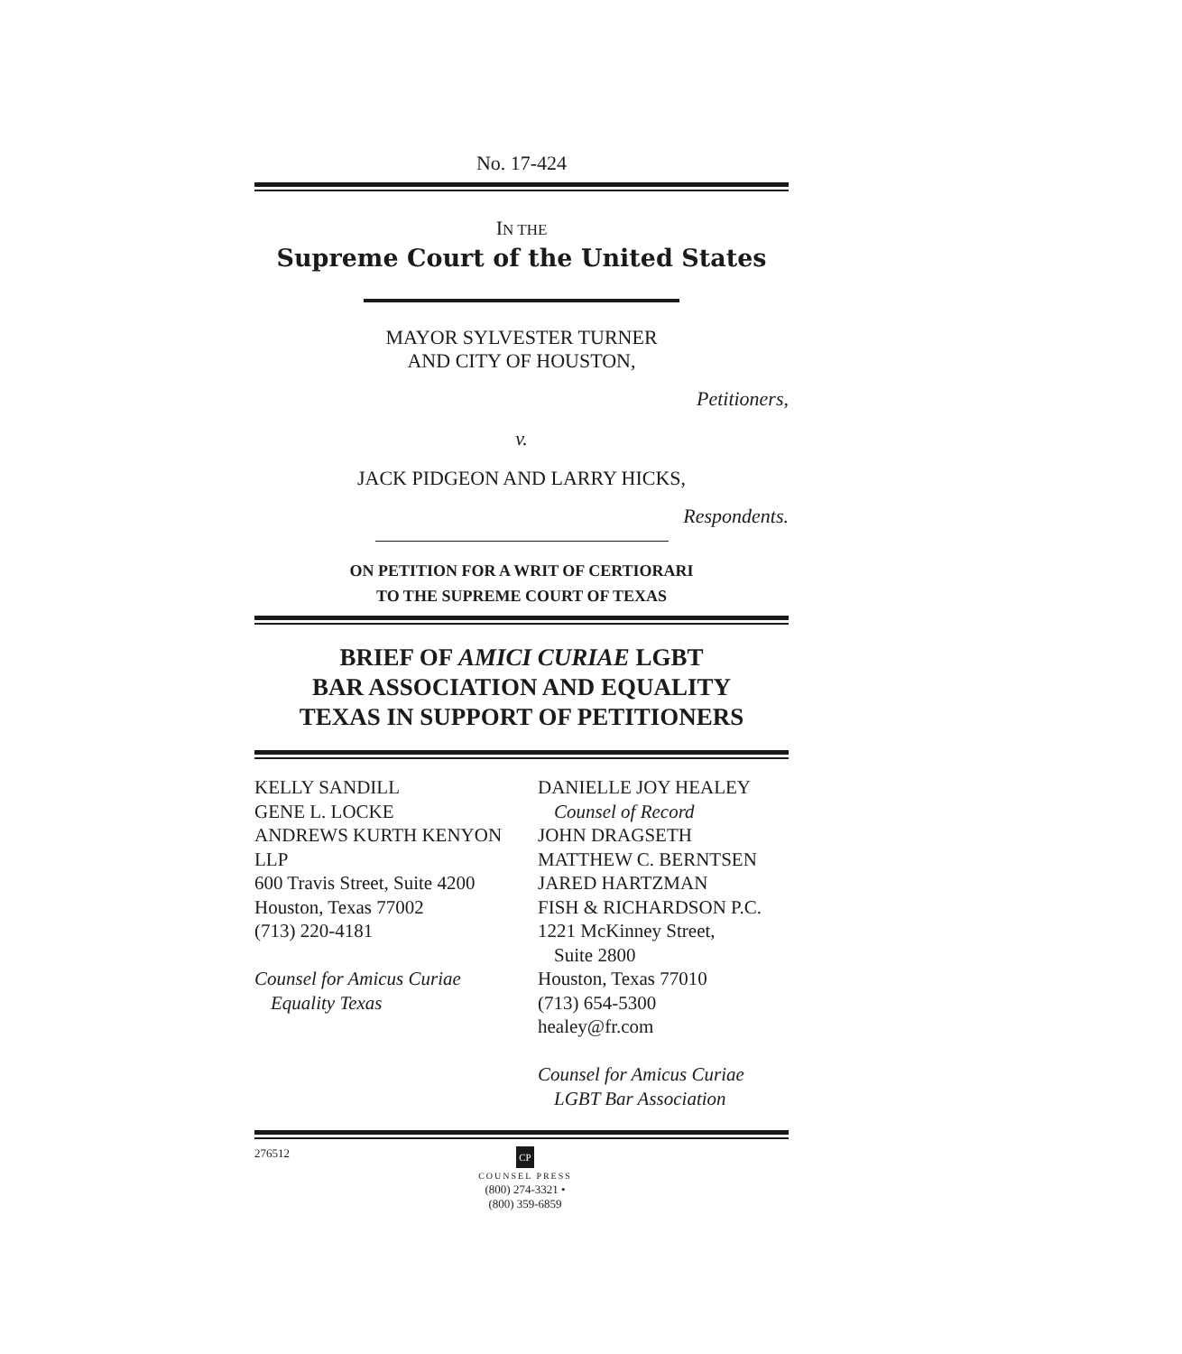No. 17-424
IN THE
Supreme Court of the United States
MAYOR SYLVESTER TURNER
AND CITY OF HOUSTON,
Petitioners,
v.
JACK PIDGEON AND LARRY HICKS,
Respondents.
ON PETITION FOR A WRIT OF CERTIORARI
TO THE SUPREME COURT OF TEXAS
BRIEF OF AMICI CURIAE LGBT
BAR ASSOCIATION AND EQUALITY
TEXAS IN SUPPORT OF PETITIONERS
KELLY SANDILL
GENE L. LOCKE
ANDREWS KURTH KENYON LLP
600 Travis Street, Suite 4200
Houston, Texas 77002
(713) 220-4181
Counsel for Amicus Curiae
Equality Texas
DANIELLE JOY HEALEY
Counsel of Record
JOHN DRAGSETH
MATTHEW C. BERNTSEN
JARED HARTZMAN
FISH & RICHARDSON P.C.
1221 McKinney Street,
Suite 2800
Houston, Texas 77010
(713) 654-5300
healey@fr.com
Counsel for Amicus Curiae
LGBT Bar Association
276512
CP
COUNSEL PRESS
(800) 274-3321 • (800) 359-6859